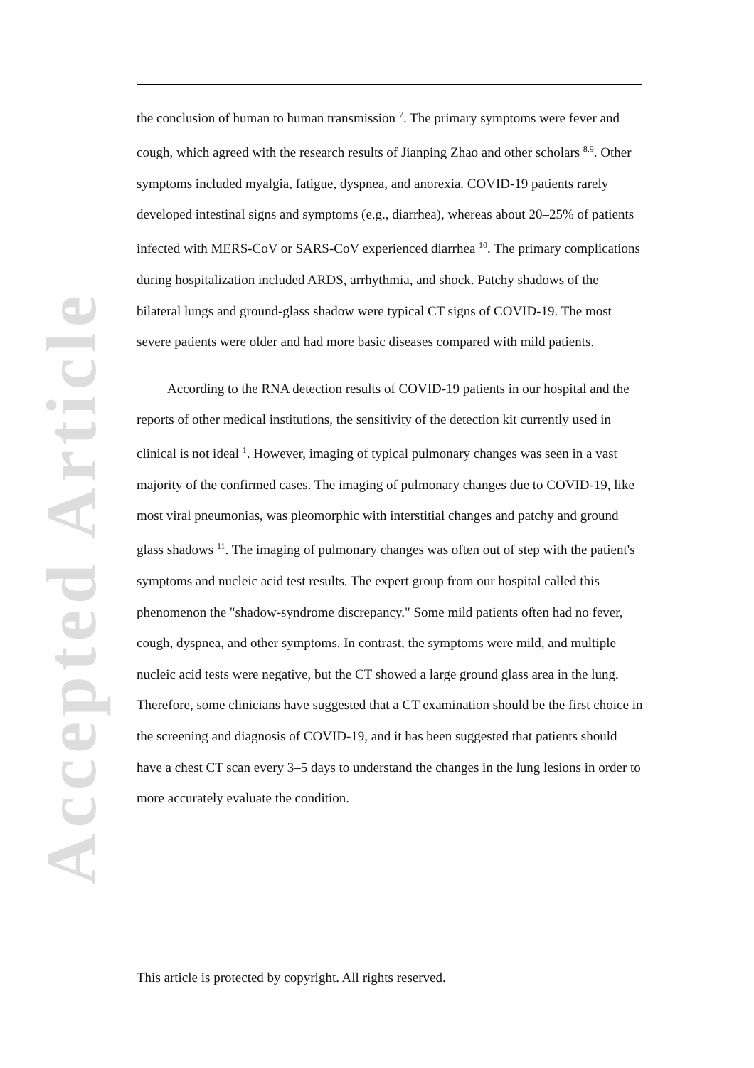Accepted Article
the conclusion of human to human transmission <sup>7</sup>. The primary symptoms were fever and cough, which agreed with the research results of Jianping Zhao and other scholars <sup>8,9</sup>. Other symptoms included myalgia, fatigue, dyspnea, and anorexia. COVID-19 patients rarely developed intestinal signs and symptoms (e.g., diarrhea), whereas about 20–25% of patients infected with MERS-CoV or SARS-CoV experienced diarrhea <sup>10</sup>. The primary complications during hospitalization included ARDS, arrhythmia, and shock. Patchy shadows of the bilateral lungs and ground-glass shadow were typical CT signs of COVID-19. The most severe patients were older and had more basic diseases compared with mild patients.
According to the RNA detection results of COVID-19 patients in our hospital and the reports of other medical institutions, the sensitivity of the detection kit currently used in clinical is not ideal <sup>1</sup>. However, imaging of typical pulmonary changes was seen in a vast majority of the confirmed cases. The imaging of pulmonary changes due to COVID-19, like most viral pneumonias, was pleomorphic with interstitial changes and patchy and ground glass shadows <sup>11</sup>. The imaging of pulmonary changes was often out of step with the patient's symptoms and nucleic acid test results. The expert group from our hospital called this phenomenon the "shadow-syndrome discrepancy." Some mild patients often had no fever, cough, dyspnea, and other symptoms. In contrast, the symptoms were mild, and multiple nucleic acid tests were negative, but the CT showed a large ground glass area in the lung. Therefore, some clinicians have suggested that a CT examination should be the first choice in the screening and diagnosis of COVID-19, and it has been suggested that patients should have a chest CT scan every 3–5 days to understand the changes in the lung lesions in order to more accurately evaluate the condition.
This article is protected by copyright. All rights reserved.